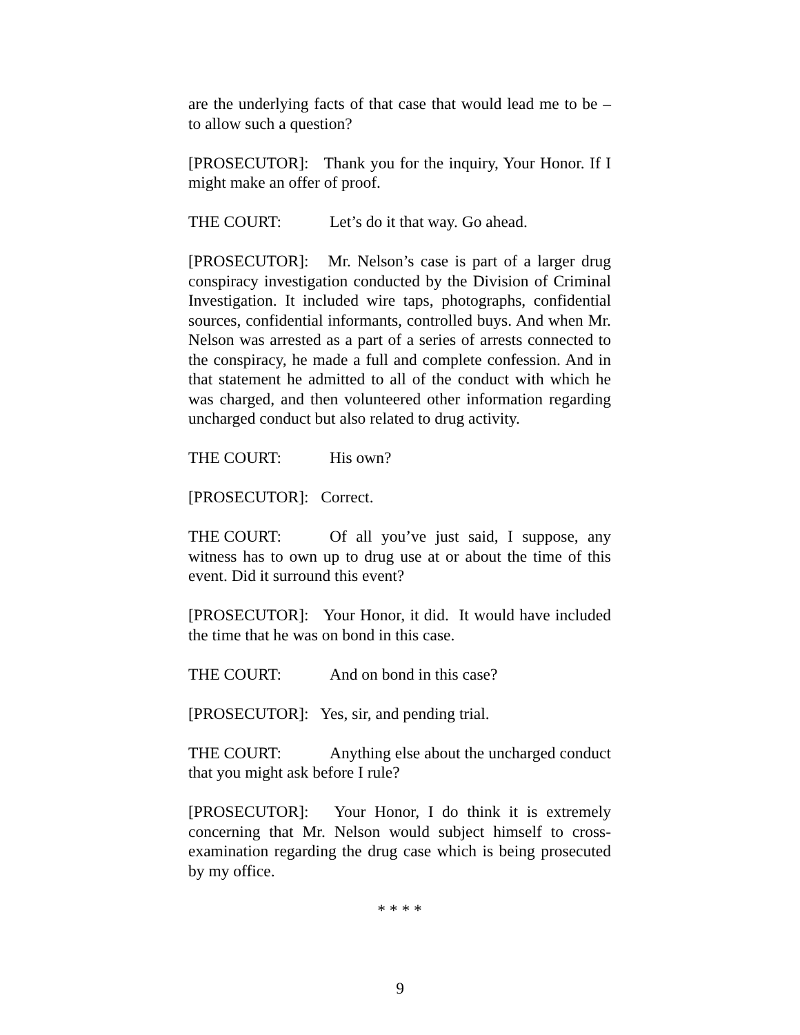are the underlying facts of that case that would lead me to be – to allow such a question?
[PROSECUTOR]: Thank you for the inquiry, Your Honor. If I might make an offer of proof.
THE COURT: Let’s do it that way. Go ahead.
[PROSECUTOR]: Mr. Nelson’s case is part of a larger drug conspiracy investigation conducted by the Division of Criminal Investigation. It included wire taps, photographs, confidential sources, confidential informants, controlled buys. And when Mr. Nelson was arrested as a part of a series of arrests connected to the conspiracy, he made a full and complete confession. And in that statement he admitted to all of the conduct with which he was charged, and then volunteered other information regarding uncharged conduct but also related to drug activity.
THE COURT: His own?
[PROSECUTOR]: Correct.
THE COURT: Of all you’ve just said, I suppose, any witness has to own up to drug use at or about the time of this event. Did it surround this event?
[PROSECUTOR]: Your Honor, it did. It would have included the time that he was on bond in this case.
THE COURT: And on bond in this case?
[PROSECUTOR]: Yes, sir, and pending trial.
THE COURT: Anything else about the uncharged conduct that you might ask before I rule?
[PROSECUTOR]: Your Honor, I do think it is extremely concerning that Mr. Nelson would subject himself to cross-examination regarding the drug case which is being prosecuted by my office.
* * * *
9